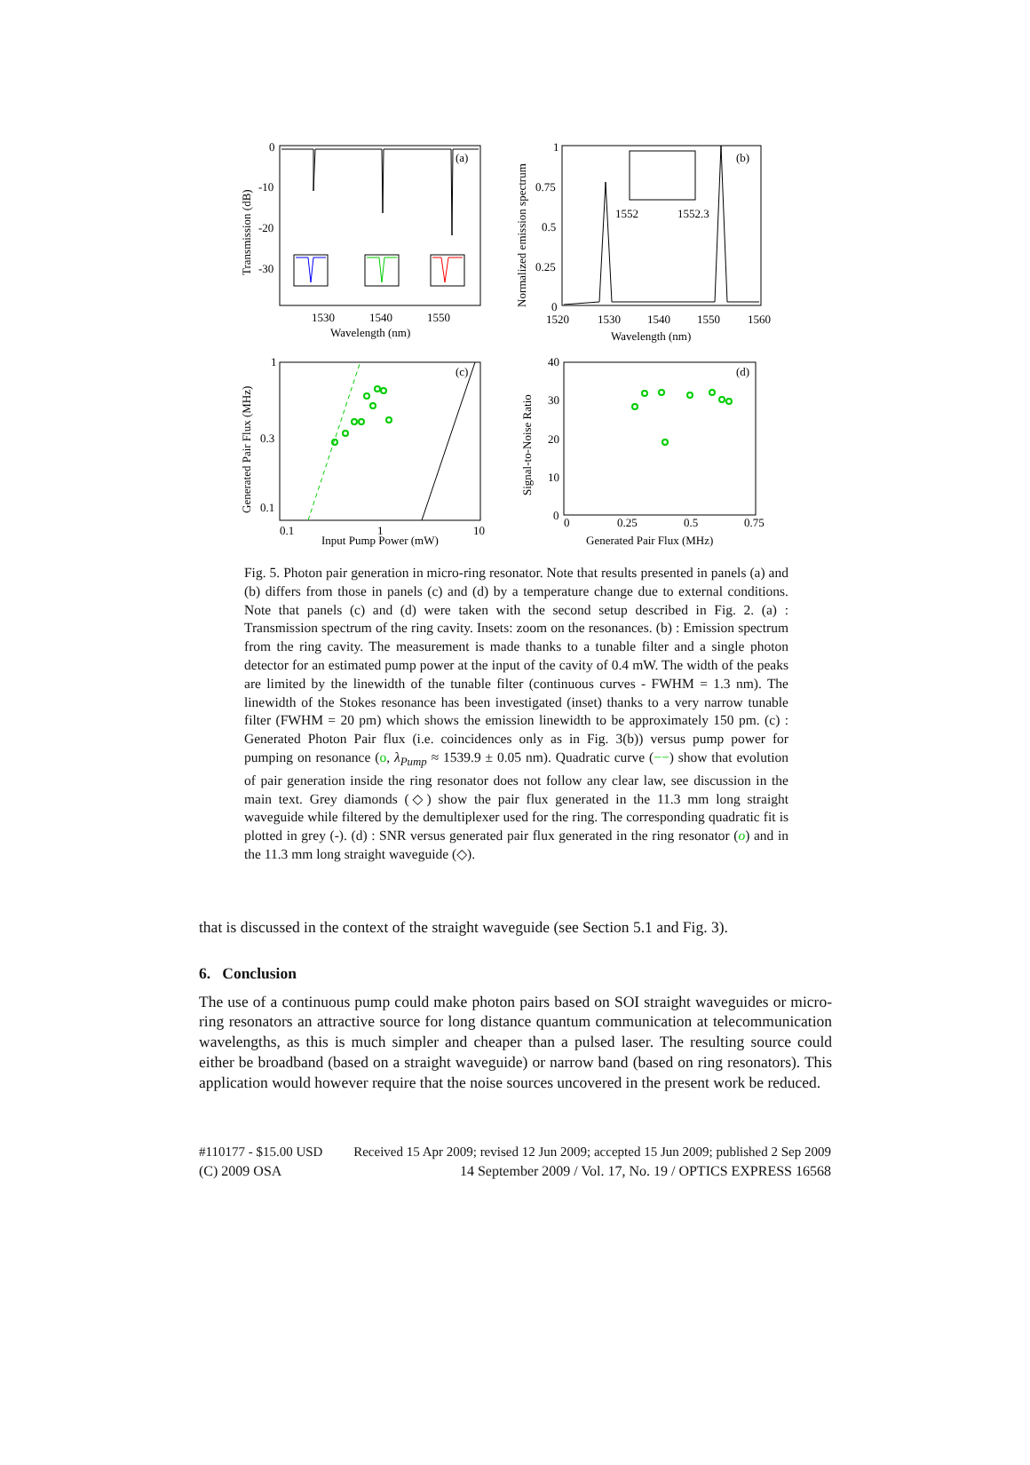(a)
0
-10
-20
-30
1530
1540
1550
Wavelength (nm)
Transmission (dB)
(b)
1
0.75
0.5
0.25
0
1520
1530
1540
1550
1560
Wavelength (nm)
1552
1552.3
Normalized emission spectrum
(c)
1
0.3
0.1
0.1
1
10
Input Pump Power (mW)
Generated Pair Flux (MHz)
(d)
40
30
20
10
0
0
0.25
0.5
0.75
Generated Pair Flux (MHz)
Signal-to-Noise Ratio
Fig. 5. Photon pair generation in micro-ring resonator. Note that results presented in panels (a) and (b) differs from those in panels (c) and (d) by a temperature change due to external conditions. Note that panels (c) and (d) were taken with the second setup described in Fig. 2. (a) : Transmission spectrum of the ring cavity. Insets: zoom on the resonances. (b) : Emission spectrum from the ring cavity. The measurement is made thanks to a tunable filter and a single photon detector for an estimated pump power at the input of the cavity of 0.4 mW. The width of the peaks are limited by the linewidth of the tunable filter (continuous curves - FWHM = 1.3 nm). The linewidth of the Stokes resonance has been investigated (inset) thanks to a very narrow tunable filter (FWHM = 20 pm) which shows the emission linewidth to be approximately 150 pm. (c) : Generated Photon Pair flux (i.e. coincidences only as in Fig. 3(b)) versus pump power for pumping on resonance (o, λ<sub>Pump</sub> ≈ 1539.9 ± 0.05 nm). Quadratic curve (−−) show that evolution of pair generation inside the ring resonator does not follow any clear law, see discussion in the main text. Grey diamonds (◇) show the pair flux generated in the 11.3 mm long straight waveguide while filtered by the demultiplexer used for the ring. The corresponding quadratic fit is plotted in grey (-). (d) : SNR versus generated pair flux generated in the ring resonator (o) and in the 11.3 mm long straight waveguide (◇).
that is discussed in the context of the straight waveguide (see Section 5.1 and Fig. 3).
6. Conclusion
The use of a continuous pump could make photon pairs based on SOI straight waveguides or micro-ring resonators an attractive source for long distance quantum communication at telecommunication wavelengths, as this is much simpler and cheaper than a pulsed laser. The resulting source could either be broadband (based on a straight waveguide) or narrow band (based on ring resonators). This application would however require that the noise sources uncovered in the present work be reduced.
#110177 - $15.00 USD Received 15 Apr 2009; revised 12 Jun 2009; accepted 15 Jun 2009; published 2 Sep 2009
(C) 2009 OSA 14 September 2009 / Vol. 17, No. 19 / OPTICS EXPRESS 16568